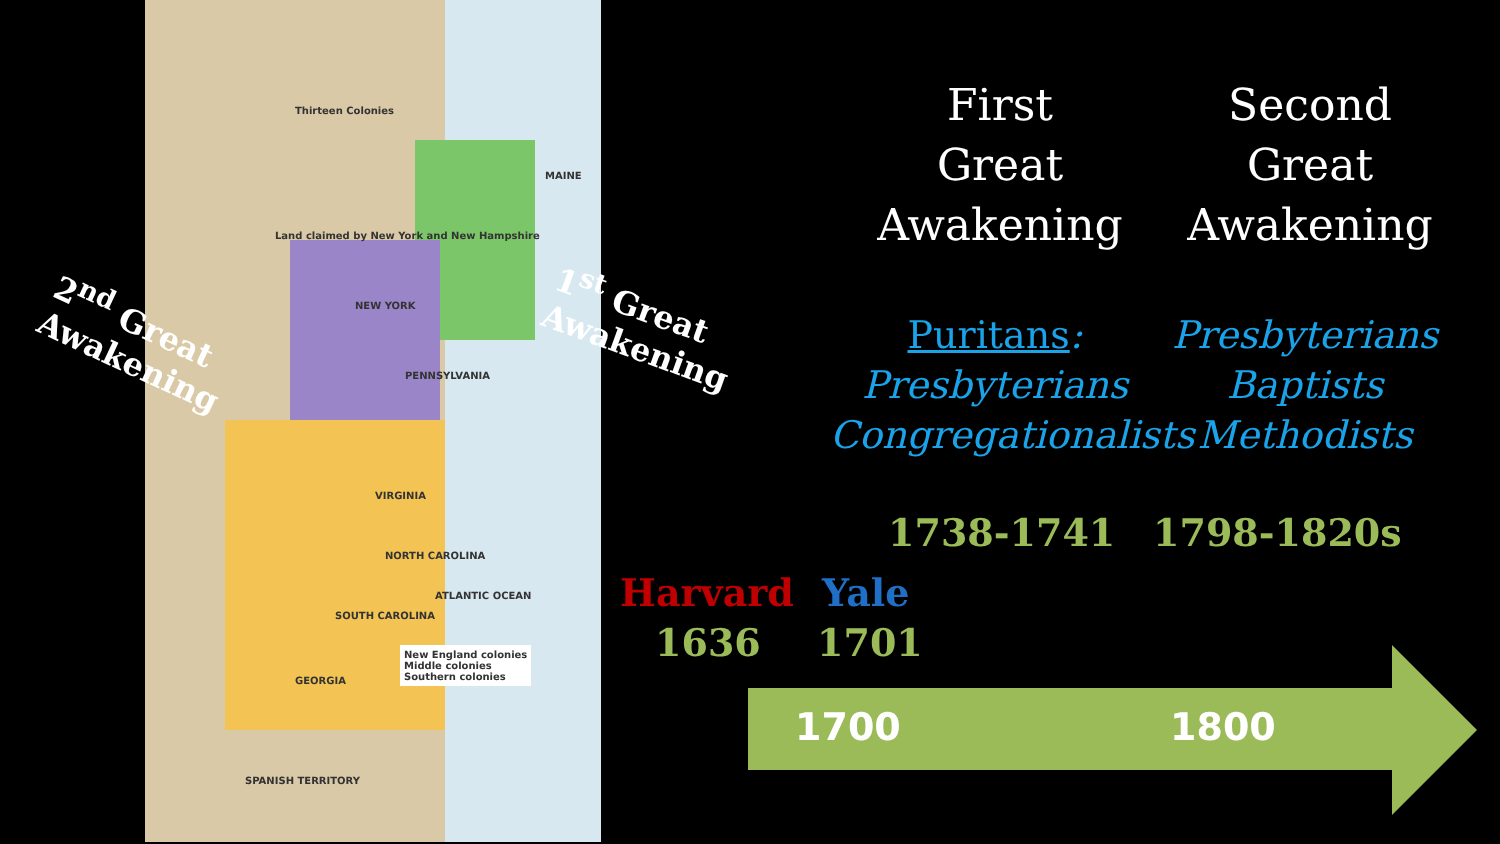Thirteen Colonies
MAINE
Land claimed by New York and New Hampshire
NEW YORK
PENNSYLVANIA
VIRGINIA
NORTH CAROLINA
SOUTH CAROLINA
GEORGIA
ATLANTIC OCEAN
New England colonies
Middle colonies
Southern colonies
SPANISH TERRITORY
2<sup>nd</sup> Great
Awakening
1<sup>st</sup> Great
Awakening
First
Great
Awakening
Second
Great
Awakening
Puritans:
Presbyterians
Congregationalists
Presbyterians
Baptists
Methodists
1738-1741 1798-1820s
Harvard
1636
Yale
1701
1700 1800